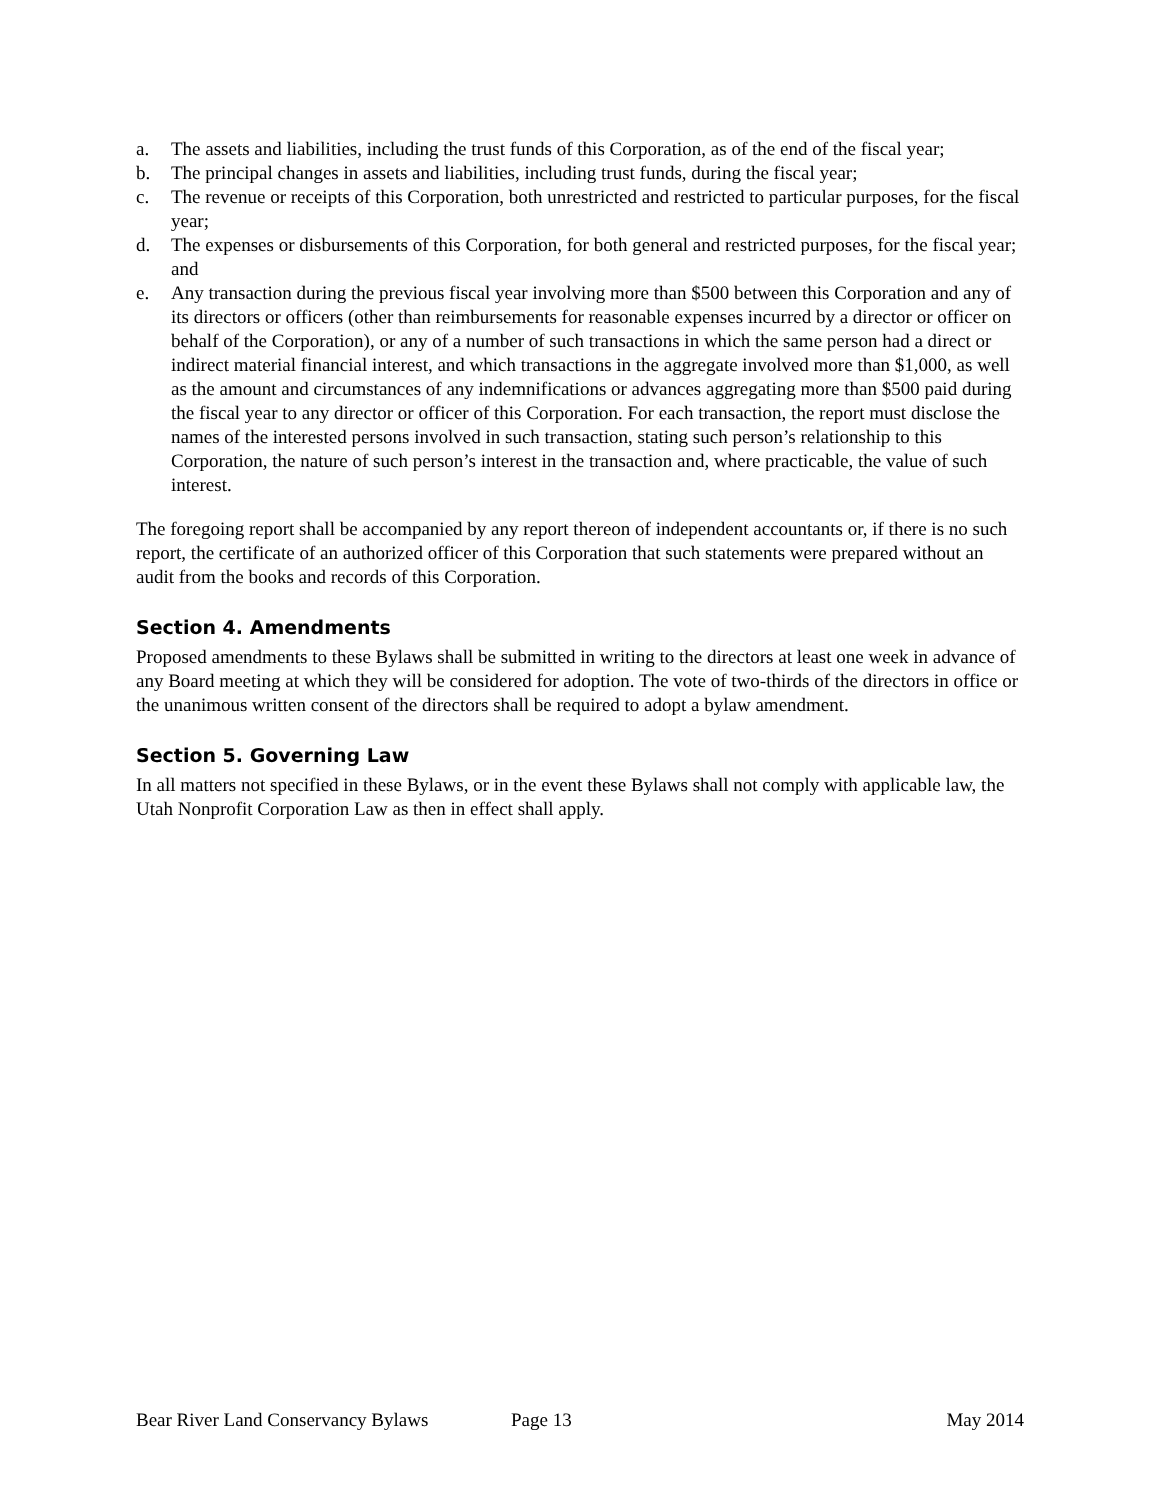a. The assets and liabilities, including the trust funds of this Corporation, as of the end of the fiscal year;
b. The principal changes in assets and liabilities, including trust funds, during the fiscal year;
c. The revenue or receipts of this Corporation, both unrestricted and restricted to particular purposes, for the fiscal year;
d. The expenses or disbursements of this Corporation, for both general and restricted purposes, for the fiscal year; and
e. Any transaction during the previous fiscal year involving more than $500 between this Corporation and any of its directors or officers (other than reimbursements for reasonable expenses incurred by a director or officer on behalf of the Corporation), or any of a number of such transactions in which the same person had a direct or indirect material financial interest, and which transactions in the aggregate involved more than $1,000, as well as the amount and circumstances of any indemnifications or advances aggregating more than $500 paid during the fiscal year to any director or officer of this Corporation. For each transaction, the report must disclose the names of the interested persons involved in such transaction, stating such person’s relationship to this Corporation, the nature of such person’s interest in the transaction and, where practicable, the value of such interest.
The foregoing report shall be accompanied by any report thereon of independent accountants or, if there is no such report, the certificate of an authorized officer of this Corporation that such statements were prepared without an audit from the books and records of this Corporation.
Section 4. Amendments
Proposed amendments to these Bylaws shall be submitted in writing to the directors at least one week in advance of any Board meeting at which they will be considered for adoption. The vote of two-thirds of the directors in office or the unanimous written consent of the directors shall be required to adopt a bylaw amendment.
Section 5. Governing Law
In all matters not specified in these Bylaws, or in the event these Bylaws shall not comply with applicable law, the Utah Nonprofit Corporation Law as then in effect shall apply.
Bear River Land Conservancy Bylaws Page 13 May 2014